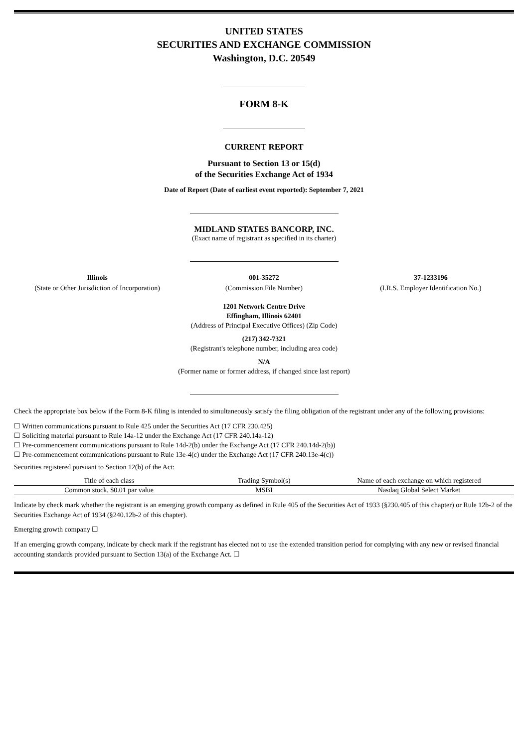UNITED STATES
SECURITIES AND EXCHANGE COMMISSION
Washington, D.C. 20549
FORM 8-K
CURRENT REPORT
Pursuant to Section 13 or 15(d)
of the Securities Exchange Act of 1934
Date of Report (Date of earliest event reported): September 7, 2021
MIDLAND STATES BANCORP, INC.
(Exact name of registrant as specified in its charter)
| Illinois (State or Other Jurisdiction of Incorporation) | 001-35272 (Commission File Number) | 37-1233196 (I.R.S. Employer Identification No.) |
1201 Network Centre Drive
Effingham, Illinois 62401
(Address of Principal Executive Offices) (Zip Code)
(217) 342-7321
(Registrant's telephone number, including area code)
N/A
(Former name or former address, if changed since last report)
Check the appropriate box below if the Form 8-K filing is intended to simultaneously satisfy the filing obligation of the registrant under any of the following provisions:
☐ Written communications pursuant to Rule 425 under the Securities Act (17 CFR 230.425)
☐ Soliciting material pursuant to Rule 14a-12 under the Exchange Act (17 CFR 240.14a-12)
☐ Pre-commencement communications pursuant to Rule 14d-2(b) under the Exchange Act (17 CFR 240.14d-2(b))
☐ Pre-commencement communications pursuant to Rule 13e-4(c) under the Exchange Act (17 CFR 240.13e-4(c))
Securities registered pursuant to Section 12(b) of the Act:
| Title of each class | Trading Symbol(s) | Name of each exchange on which registered |
| Common stock, $0.01 par value | MSBI | Nasdaq Global Select Market |
Indicate by check mark whether the registrant is an emerging growth company as defined in Rule 405 of the Securities Act of 1933 (§230.405 of this chapter) or Rule 12b-2 of the Securities Exchange Act of 1934 (§240.12b-2 of this chapter).
Emerging growth company ☐
If an emerging growth company, indicate by check mark if the registrant has elected not to use the extended transition period for complying with any new or revised financial accounting standards provided pursuant to Section 13(a) of the Exchange Act. ☐